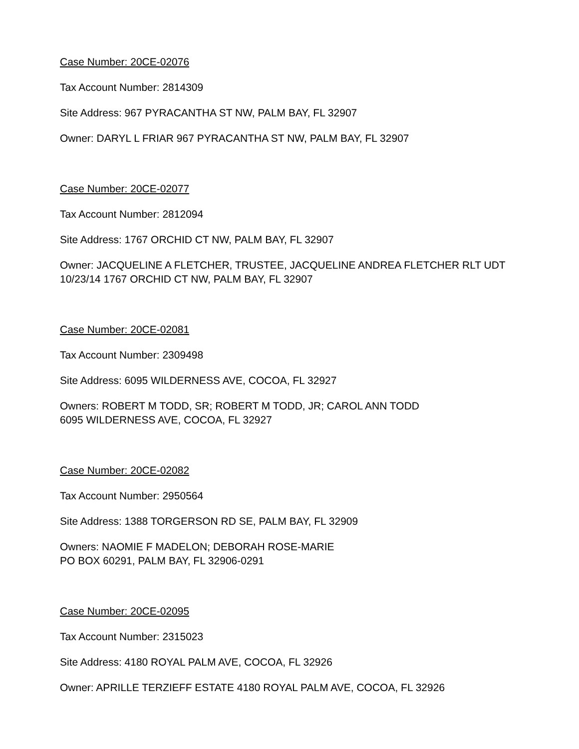Case Number: 20CE-02076
Tax Account Number: 2814309
Site Address: 967 PYRACANTHA ST NW, PALM BAY, FL 32907
Owner: DARYL L FRIAR 967 PYRACANTHA ST NW, PALM BAY, FL 32907
Case Number: 20CE-02077
Tax Account Number: 2812094
Site Address: 1767 ORCHID CT NW, PALM BAY, FL 32907
Owner: JACQUELINE A FLETCHER, TRUSTEE, JACQUELINE ANDREA FLETCHER RLT UDT 10/23/14 1767 ORCHID CT NW, PALM BAY, FL 32907
Case Number: 20CE-02081
Tax Account Number: 2309498
Site Address: 6095 WILDERNESS AVE, COCOA, FL 32927
Owners: ROBERT M TODD, SR; ROBERT M TODD, JR; CAROL ANN TODD
6095 WILDERNESS AVE, COCOA, FL 32927
Case Number: 20CE-02082
Tax Account Number: 2950564
Site Address: 1388 TORGERSON RD SE, PALM BAY, FL 32909
Owners: NAOMIE F MADELON; DEBORAH ROSE-MARIE
PO BOX 60291, PALM BAY, FL 32906-0291
Case Number: 20CE-02095
Tax Account Number: 2315023
Site Address: 4180 ROYAL PALM AVE, COCOA, FL 32926
Owner: APRILLE TERZIEFF ESTATE 4180 ROYAL PALM AVE, COCOA, FL 32926